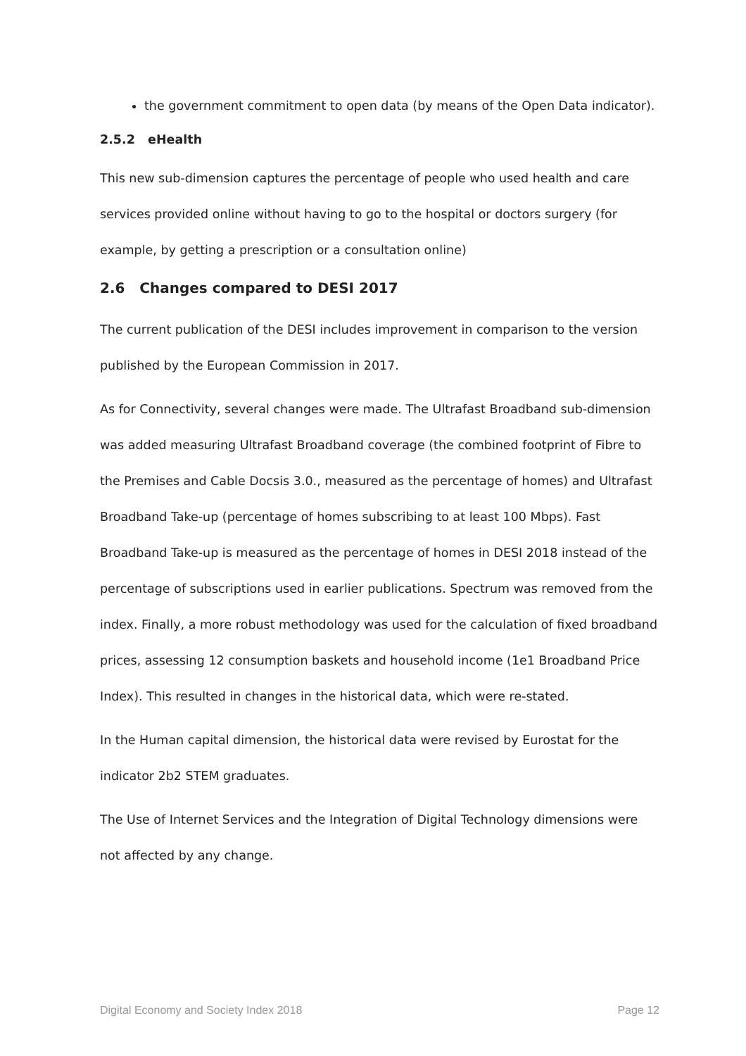the government commitment to open data (by means of the Open Data indicator).
2.5.2 eHealth
This new sub-dimension captures the percentage of people who used health and care services provided online without having to go to the hospital or doctors surgery (for example, by getting a prescription or a consultation online)
2.6 Changes compared to DESI 2017
The current publication of the DESI includes improvement in comparison to the version published by the European Commission in 2017.
As for Connectivity, several changes were made. The Ultrafast Broadband sub-dimension was added measuring Ultrafast Broadband coverage (the combined footprint of Fibre to the Premises and Cable Docsis 3.0., measured as the percentage of homes) and Ultrafast Broadband Take-up (percentage of homes subscribing to at least 100 Mbps). Fast Broadband Take-up is measured as the percentage of homes in DESI 2018 instead of the percentage of subscriptions used in earlier publications. Spectrum was removed from the index. Finally, a more robust methodology was used for the calculation of fixed broadband prices, assessing 12 consumption baskets and household income (1e1 Broadband Price Index). This resulted in changes in the historical data, which were re-stated.
In the Human capital dimension, the historical data were revised by Eurostat for the indicator 2b2 STEM graduates.
The Use of Internet Services and the Integration of Digital Technology dimensions were not affected by any change.
Digital Economy and Society Index 2018 Page 12